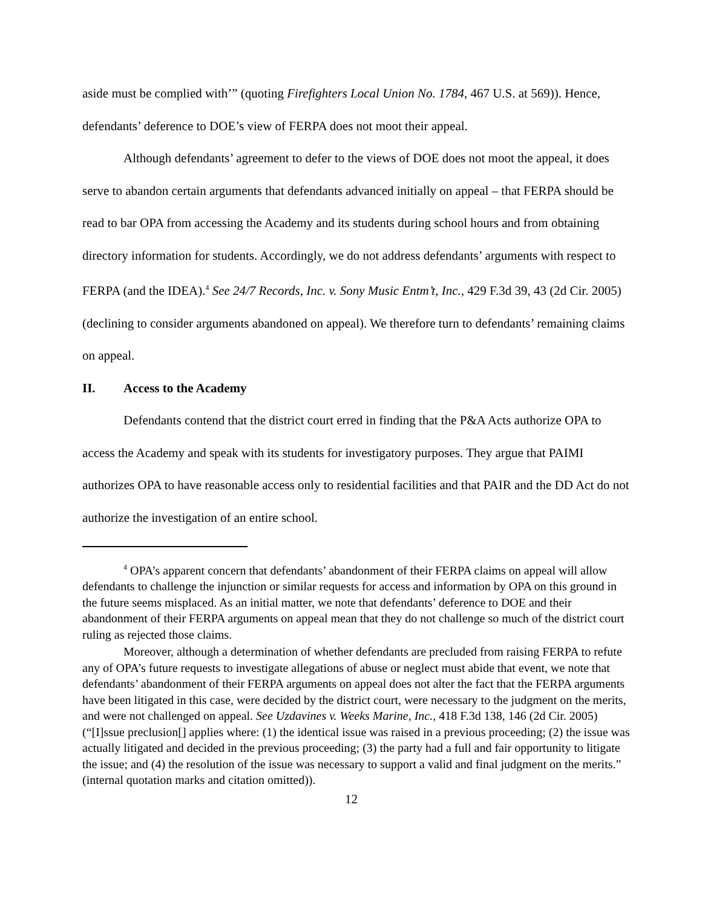aside must be complied with’” (quoting Firefighters Local Union No. 1784, 467 U.S. at 569)). Hence, defendants’ deference to DOE’s view of FERPA does not moot their appeal.
Although defendants’ agreement to defer to the views of DOE does not moot the appeal, it does serve to abandon certain arguments that defendants advanced initially on appeal – that FERPA should be read to bar OPA from accessing the Academy and its students during school hours and from obtaining directory information for students. Accordingly, we do not address defendants’ arguments with respect to FERPA (and the IDEA).<sup>4</sup> See 24/7 Records, Inc. v. Sony Music Entm’t, Inc., 429 F.3d 39, 43 (2d Cir. 2005) (declining to consider arguments abandoned on appeal). We therefore turn to defendants’ remaining claims on appeal.
II. Access to the Academy
Defendants contend that the district court erred in finding that the P&A Acts authorize OPA to access the Academy and speak with its students for investigatory purposes. They argue that PAIMI authorizes OPA to have reasonable access only to residential facilities and that PAIR and the DD Act do not authorize the investigation of an entire school.
<sup>4</sup> OPA’s apparent concern that defendants’ abandonment of their FERPA claims on appeal will allow defendants to challenge the injunction or similar requests for access and information by OPA on this ground in the future seems misplaced. As an initial matter, we note that defendants’ deference to DOE and their abandonment of their FERPA arguments on appeal mean that they do not challenge so much of the district court ruling as rejected those claims.
Moreover, although a determination of whether defendants are precluded from raising FERPA to refute any of OPA’s future requests to investigate allegations of abuse or neglect must abide that event, we note that defendants’ abandonment of their FERPA arguments on appeal does not alter the fact that the FERPA arguments have been litigated in this case, were decided by the district court, were necessary to the judgment on the merits, and were not challenged on appeal. See Uzdavines v. Weeks Marine, Inc., 418 F.3d 138, 146 (2d Cir. 2005) (“[I]ssue preclusion[] applies where: (1) the identical issue was raised in a previous proceeding; (2) the issue was actually litigated and decided in the previous proceeding; (3) the party had a full and fair opportunity to litigate the issue; and (4) the resolution of the issue was necessary to support a valid and final judgment on the merits.” (internal quotation marks and citation omitted)).
12